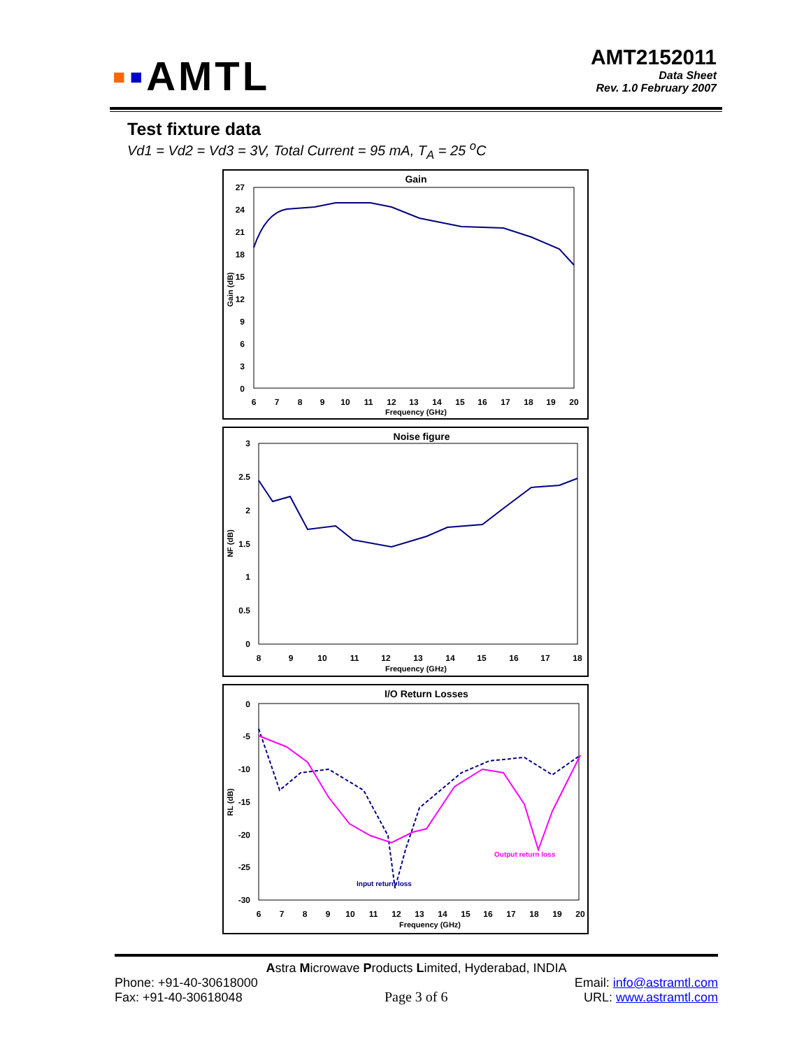▪▪AMTL
AMT2152011
Data Sheet
Rev. 1.0 February 2007
Test fixture data
Vd1 = Vd2 = Vd3 = 3V, Total Current = 95 mA, T<sub>A</sub> = 25 <sup>o</sup>C
Gain
27
24
21
18
15
12
9
6
3
0
Gain (dB)
6
7
8
9
10
11
12
13
14
15
16
17
18
19
20
Frequency (GHz)
Noise figure
3
2.5
2
1.5
1
0.5
0
NF (dB)
8
9
10
11
12
13
14
15
16
17
18
Frequency (GHz)
I/O Return Losses
0
-5
-10
-15
-20
-25
-30
RL (dB)
6
7
8
9
10
11
12
13
14
15
16
17
18
19
20
Frequency (GHz)
Output return loss
Input return loss
Astra Microwave Products Limited, Hyderabad, INDIA
Phone: +91-40-30618000
Fax: +91-40-30618048
Page 3 of 6
Email: info@astramtl.com
URL: www.astramtl.com